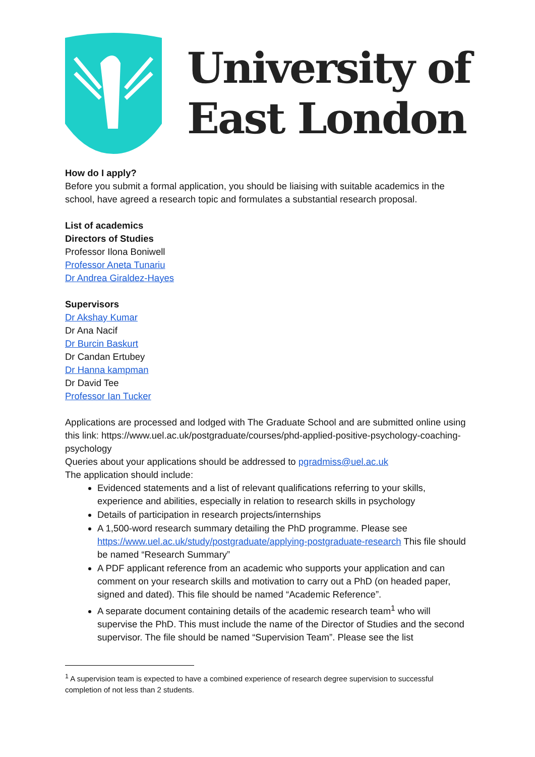University of
East London
How do I apply?
Before you submit a formal application, you should be liaising with suitable academics in the school, have agreed a research topic and formulates a substantial research proposal.
List of academics
Directors of Studies
Professor Ilona Boniwell
Professor Aneta Tunariu
Dr Andrea Giraldez-Hayes
Supervisors
Dr Akshay Kumar
Dr Ana Nacif
Dr Burcin Baskurt
Dr Candan Ertubey
Dr Hanna kampman
Dr David Tee
Professor Ian Tucker
Applications are processed and lodged with The Graduate School and are submitted online using this link: https://www.uel.ac.uk/postgraduate/courses/phd-applied-positive-psychology-coaching-psychology
Queries about your applications should be addressed to pgradmiss@uel.ac.uk
The application should include:
Evidenced statements and a list of relevant qualifications referring to your skills, experience and abilities, especially in relation to research skills in psychology
Details of participation in research projects/internships
A 1,500-word research summary detailing the PhD programme. Please see https://www.uel.ac.uk/study/postgraduate/applying-postgraduate-research This file should be named “Research Summary”
A PDF applicant reference from an academic who supports your application and can comment on your research skills and motivation to carry out a PhD (on headed paper, signed and dated). This file should be named “Academic Reference”.
A separate document containing details of the academic research team<sup>1</sup> who will supervise the PhD. This must include the name of the Director of Studies and the second supervisor. The file should be named “Supervision Team”. Please see the list
<sup>1</sup> A supervision team is expected to have a combined experience of research degree supervision to successful completion of not less than 2 students.